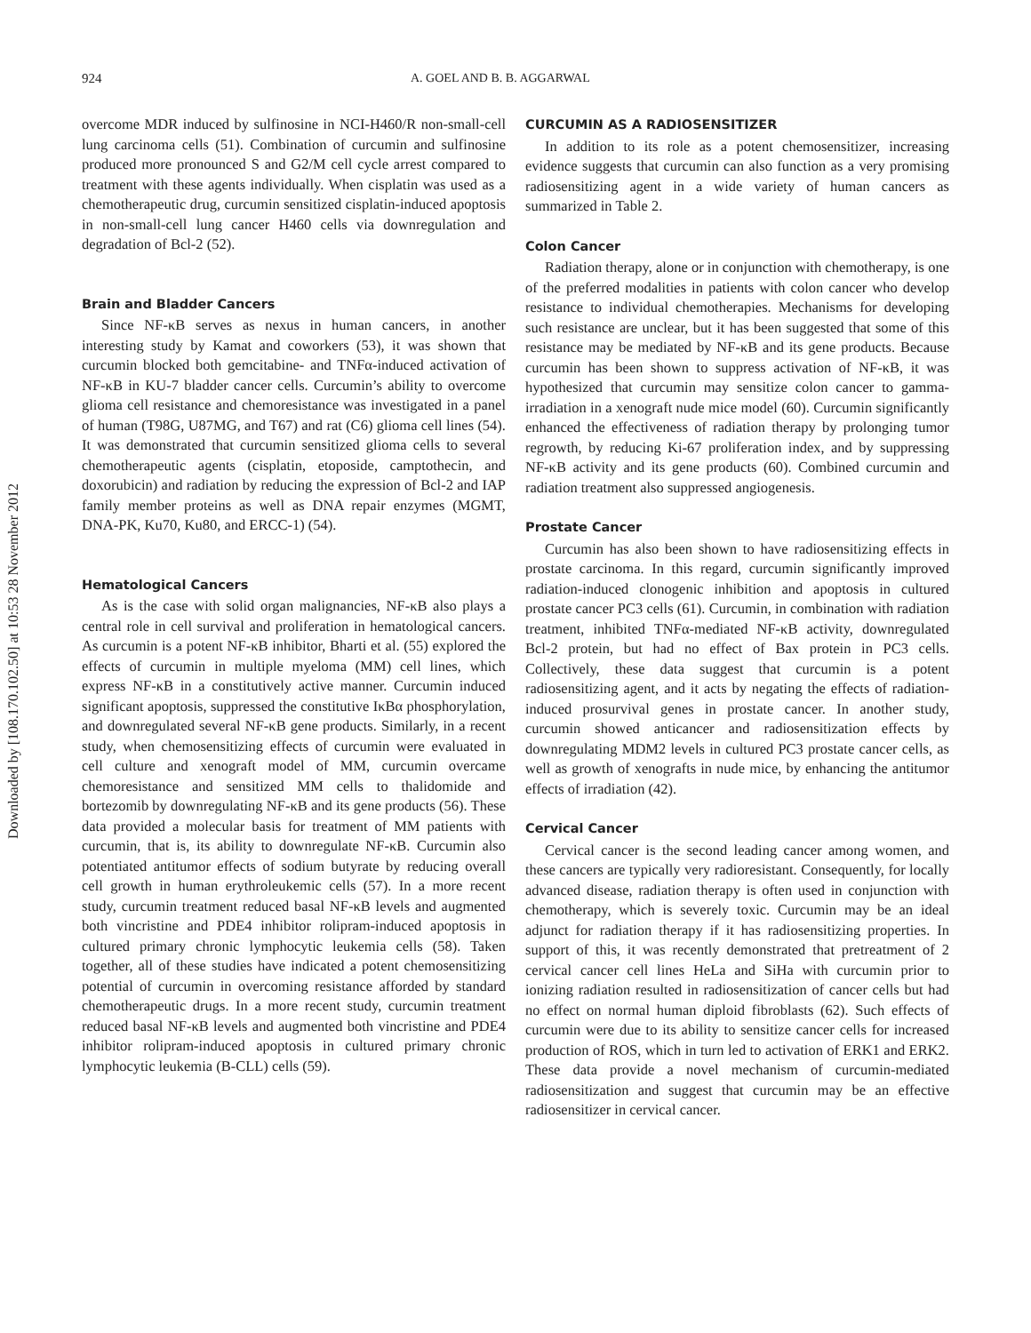Downloaded by [108.170.102.50] at 10:53 28 November 2012
924 A. GOEL AND B. B. AGGARWAL
overcome MDR induced by sulfinosine in NCI-H460/R non-small-cell lung carcinoma cells (51). Combination of curcumin and sulfinosine produced more pronounced S and G2/M cell cycle arrest compared to treatment with these agents individually. When cisplatin was used as a chemotherapeutic drug, curcumin sensitized cisplatin-induced apoptosis in non-small-cell lung cancer H460 cells via downregulation and degradation of Bcl-2 (52).
Brain and Bladder Cancers
Since NF-κB serves as nexus in human cancers, in another interesting study by Kamat and coworkers (53), it was shown that curcumin blocked both gemcitabine- and TNFα-induced activation of NF-κB in KU-7 bladder cancer cells. Curcumin’s ability to overcome glioma cell resistance and chemoresistance was investigated in a panel of human (T98G, U87MG, and T67) and rat (C6) glioma cell lines (54). It was demonstrated that curcumin sensitized glioma cells to several chemotherapeutic agents (cisplatin, etoposide, camptothecin, and doxorubicin) and radiation by reducing the expression of Bcl-2 and IAP family member proteins as well as DNA repair enzymes (MGMT, DNA-PK, Ku70, Ku80, and ERCC-1) (54).
Hematological Cancers
As is the case with solid organ malignancies, NF-κB also plays a central role in cell survival and proliferation in hematological cancers. As curcumin is a potent NF-κB inhibitor, Bharti et al. (55) explored the effects of curcumin in multiple myeloma (MM) cell lines, which express NF-κB in a constitutively active manner. Curcumin induced significant apoptosis, suppressed the constitutive IκBα phosphorylation, and downregulated several NF-κB gene products. Similarly, in a recent study, when chemosensitizing effects of curcumin were evaluated in cell culture and xenograft model of MM, curcumin overcame chemoresistance and sensitized MM cells to thalidomide and bortezomib by downregulating NF-κB and its gene products (56). These data provided a molecular basis for treatment of MM patients with curcumin, that is, its ability to downregulate NF-κB. Curcumin also potentiated antitumor effects of sodium butyrate by reducing overall cell growth in human erythroleukemic cells (57). In a more recent study, curcumin treatment reduced basal NF-κB levels and augmented both vincristine and PDE4 inhibitor rolipram-induced apoptosis in cultured primary chronic lymphocytic leukemia cells (58). Taken together, all of these studies have indicated a potent chemosensitizing potential of curcumin in overcoming resistance afforded by standard chemotherapeutic drugs. In a more recent study, curcumin treatment reduced basal NF-κB levels and augmented both vincristine and PDE4 inhibitor rolipram-induced apoptosis in cultured primary chronic lymphocytic leukemia (B-CLL) cells (59).
CURCUMIN AS A RADIOSENSITIZER
In addition to its role as a potent chemosensitizer, increasing evidence suggests that curcumin can also function as a very promising radiosensitizing agent in a wide variety of human cancers as summarized in Table 2.
Colon Cancer
Radiation therapy, alone or in conjunction with chemotherapy, is one of the preferred modalities in patients with colon cancer who develop resistance to individual chemotherapies. Mechanisms for developing such resistance are unclear, but it has been suggested that some of this resistance may be mediated by NF-κB and its gene products. Because curcumin has been shown to suppress activation of NF-κB, it was hypothesized that curcumin may sensitize colon cancer to gamma-irradiation in a xenograft nude mice model (60). Curcumin significantly enhanced the effectiveness of radiation therapy by prolonging tumor regrowth, by reducing Ki-67 proliferation index, and by suppressing NF-κB activity and its gene products (60). Combined curcumin and radiation treatment also suppressed angiogenesis.
Prostate Cancer
Curcumin has also been shown to have radiosensitizing effects in prostate carcinoma. In this regard, curcumin significantly improved radiation-induced clonogenic inhibition and apoptosis in cultured prostate cancer PC3 cells (61). Curcumin, in combination with radiation treatment, inhibited TNFα-mediated NF-κB activity, downregulated Bcl-2 protein, but had no effect of Bax protein in PC3 cells. Collectively, these data suggest that curcumin is a potent radiosensitizing agent, and it acts by negating the effects of radiation-induced prosurvival genes in prostate cancer. In another study, curcumin showed anticancer and radiosensitization effects by downregulating MDM2 levels in cultured PC3 prostate cancer cells, as well as growth of xenografts in nude mice, by enhancing the antitumor effects of irradiation (42).
Cervical Cancer
Cervical cancer is the second leading cancer among women, and these cancers are typically very radioresistant. Consequently, for locally advanced disease, radiation therapy is often used in conjunction with chemotherapy, which is severely toxic. Curcumin may be an ideal adjunct for radiation therapy if it has radiosensitizing properties. In support of this, it was recently demonstrated that pretreatment of 2 cervical cancer cell lines HeLa and SiHa with curcumin prior to ionizing radiation resulted in radiosensitization of cancer cells but had no effect on normal human diploid fibroblasts (62). Such effects of curcumin were due to its ability to sensitize cancer cells for increased production of ROS, which in turn led to activation of ERK1 and ERK2. These data provide a novel mechanism of curcumin-mediated radiosensitization and suggest that curcumin may be an effective radiosensitizer in cervical cancer.